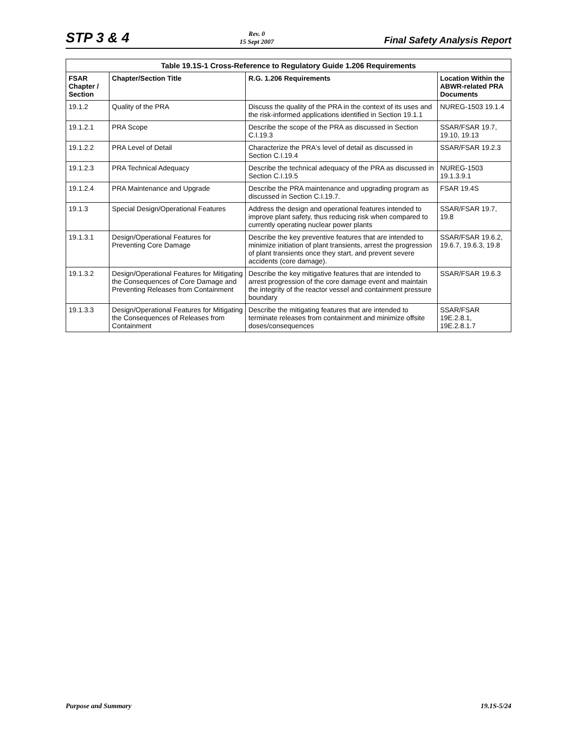STP 3 & 4
Rev. 0
15 Sept 2007
Final Safety Analysis Report
Table 19.1S-1 Cross-Reference to Regulatory Guide 1.206 Requirements
| FSAR Chapter / Section | Chapter/Section Title | R.G. 1.206 Requirements | Location Within the ABWR-related PRA Documents |
| --- | --- | --- | --- |
| 19.1.2 | Quality of the PRA | Discuss the quality of the PRA in the context of its uses and the risk-informed applications identified in Section 19.1.1 | NUREG-1503 19.1.4 |
| 19.1.2.1 | PRA Scope | Describe the scope of the PRA as discussed in Section C.I.19.3 | SSAR/FSAR 19.7, 19.10, 19.13 |
| 19.1.2.2 | PRA Level of Detail | Characterize the PRA's level of detail as discussed in Section C.I.19.4 | SSAR/FSAR 19.2.3 |
| 19.1.2.3 | PRA Technical Adequacy | Describe the technical adequacy of the PRA as discussed in Section C.I.19.5 | NUREG-1503 19.1.3.9.1 |
| 19.1.2.4 | PRA Maintenance and Upgrade | Describe the PRA maintenance and upgrading program as discussed in Section C.I.19.7. | FSAR 19.4S |
| 19.1.3 | Special Design/Operational Features | Address the design and operational features intended to improve plant safety, thus reducing risk when compared to currently operating nuclear power plants | SSAR/FSAR 19.7, 19.8 |
| 19.1.3.1 | Design/Operational Features for Preventing Core Damage | Describe the key preventive features that are intended to minimize initiation of plant transients, arrest the progression of plant transients once they start, and prevent severe accidents (core damage). | SSAR/FSAR 19.6.2, 19.6.7, 19.6.3, 19.8 |
| 19.1.3.2 | Design/Operational Features for Mitigating the Consequences of Core Damage and Preventing Releases from Containment | Describe the key mitigative features that are intended to arrest progression of the core damage event and maintain the integrity of the reactor vessel and containment pressure boundary | SSAR/FSAR 19.6.3 |
| 19.1.3.3 | Design/Operational Features for Mitigating the Consequences of Releases from Containment | Describe the mitigating features that are intended to terminate releases from containment and minimize offsite doses/consequences | SSAR/FSAR 19E.2.8.1, 19E.2.8.1.7 |
Purpose and Summary 19.1S-5/24